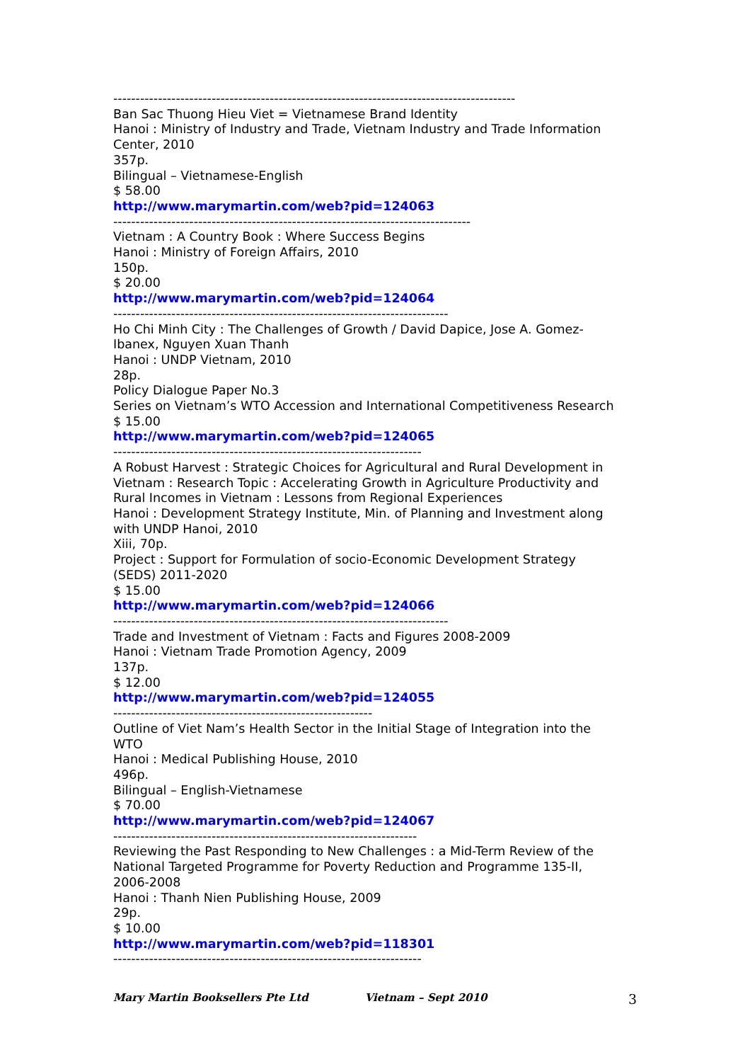------------------------------------------------------------------------------------------
Ban Sac Thuong Hieu Viet = Vietnamese Brand Identity
Hanoi : Ministry of Industry and Trade, Vietnam Industry and Trade Information
Center, 2010
357p.
Bilingual – Vietnamese-English
$ 58.00
http://www.marymartin.com/web?pid=124063
--------------------------------------------------------------------------------
Vietnam : A Country Book : Where Success Begins
Hanoi : Ministry of Foreign Affairs, 2010
150p.
$ 20.00
http://www.marymartin.com/web?pid=124064
---------------------------------------------------------------------------
Ho Chi Minh City : The Challenges of Growth / David Dapice, Jose A. Gomez-
Ibanex, Nguyen Xuan Thanh
Hanoi : UNDP Vietnam, 2010
28p.
Policy Dialogue Paper No.3
Series on Vietnam’s WTO Accession and International Competitiveness Research
$ 15.00
http://www.marymartin.com/web?pid=124065
---------------------------------------------------------------------
A Robust Harvest : Strategic Choices for Agricultural and Rural Development in
Vietnam : Research Topic : Accelerating Growth in Agriculture Productivity and
Rural Incomes in Vietnam : Lessons from Regional Experiences
Hanoi : Development Strategy Institute, Min. of Planning and Investment along
with UNDP Hanoi, 2010
Xiii, 70p.
Project : Support for Formulation of socio-Economic Development Strategy
(SEDS) 2011-2020
$ 15.00
http://www.marymartin.com/web?pid=124066
---------------------------------------------------------------------------
Trade and Investment of Vietnam : Facts and Figures 2008-2009
Hanoi : Vietnam Trade Promotion Agency, 2009
137p.
$ 12.00
http://www.marymartin.com/web?pid=124055
----------------------------------------------------------
Outline of Viet Nam’s Health Sector in the Initial Stage of Integration into the
WTO
Hanoi : Medical Publishing House, 2010
496p.
Bilingual – English-Vietnamese
$ 70.00
http://www.marymartin.com/web?pid=124067
--------------------------------------------------------------------
Reviewing the Past Responding to New Challenges : a Mid-Term Review of the
National Targeted Programme for Poverty Reduction and Programme 135-II,
2006-2008
Hanoi : Thanh Nien Publishing House, 2009
29p.
$ 10.00
http://www.marymartin.com/web?pid=118301
---------------------------------------------------------------------
Mary Martin Booksellers Pte Ltd Vietnam – Sept 2010 3